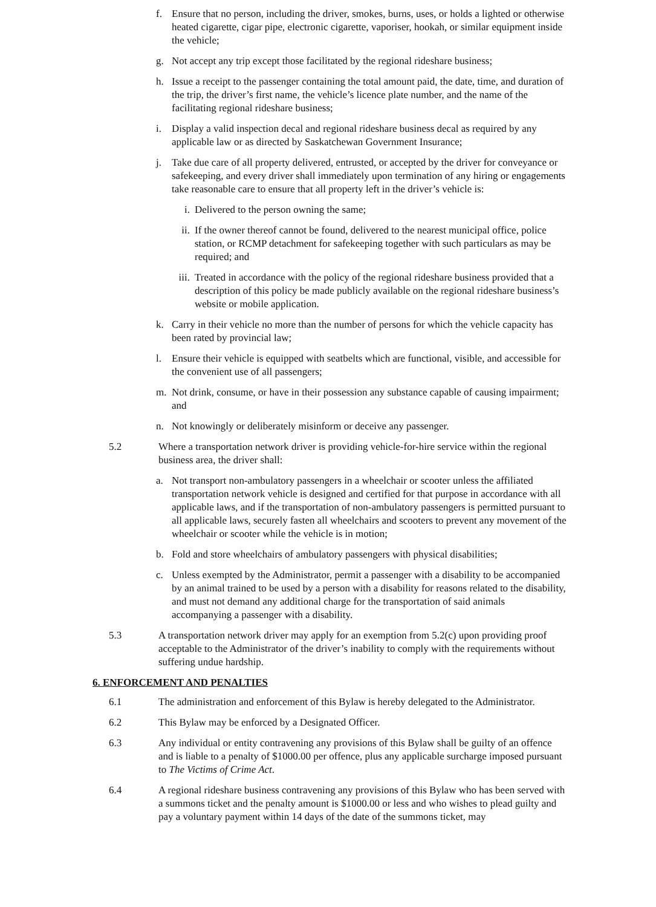f. Ensure that no person, including the driver, smokes, burns, uses, or holds a lighted or otherwise heated cigarette, cigar pipe, electronic cigarette, vaporiser, hookah, or similar equipment inside the vehicle;
g. Not accept any trip except those facilitated by the regional rideshare business;
h. Issue a receipt to the passenger containing the total amount paid, the date, time, and duration of the trip, the driver’s first name, the vehicle’s licence plate number, and the name of the facilitating regional rideshare business;
i. Display a valid inspection decal and regional rideshare business decal as required by any applicable law or as directed by Saskatchewan Government Insurance;
j. Take due care of all property delivered, entrusted, or accepted by the driver for conveyance or safekeeping, and every driver shall immediately upon termination of any hiring or engagements take reasonable care to ensure that all property left in the driver’s vehicle is:
i. Delivered to the person owning the same;
ii. If the owner thereof cannot be found, delivered to the nearest municipal office, police station, or RCMP detachment for safekeeping together with such particulars as may be required; and
iii. Treated in accordance with the policy of the regional rideshare business provided that a description of this policy be made publicly available on the regional rideshare business’s website or mobile application.
k. Carry in their vehicle no more than the number of persons for which the vehicle capacity has been rated by provincial law;
l. Ensure their vehicle is equipped with seatbelts which are functional, visible, and accessible for the convenient use of all passengers;
m. Not drink, consume, or have in their possession any substance capable of causing impairment; and
n. Not knowingly or deliberately misinform or deceive any passenger.
5.2 Where a transportation network driver is providing vehicle-for-hire service within the regional business area, the driver shall:
a. Not transport non-ambulatory passengers in a wheelchair or scooter unless the affiliated transportation network vehicle is designed and certified for that purpose in accordance with all applicable laws, and if the transportation of non-ambulatory passengers is permitted pursuant to all applicable laws, securely fasten all wheelchairs and scooters to prevent any movement of the wheelchair or scooter while the vehicle is in motion;
b. Fold and store wheelchairs of ambulatory passengers with physical disabilities;
c. Unless exempted by the Administrator, permit a passenger with a disability to be accompanied by an animal trained to be used by a person with a disability for reasons related to the disability, and must not demand any additional charge for the transportation of said animals accompanying a passenger with a disability.
5.3 A transportation network driver may apply for an exemption from 5.2(c) upon providing proof acceptable to the Administrator of the driver’s inability to comply with the requirements without suffering undue hardship.
6. ENFORCEMENT AND PENALTIES
6.1 The administration and enforcement of this Bylaw is hereby delegated to the Administrator.
6.2 This Bylaw may be enforced by a Designated Officer.
6.3 Any individual or entity contravening any provisions of this Bylaw shall be guilty of an offence and is liable to a penalty of $1000.00 per offence, plus any applicable surcharge imposed pursuant to The Victims of Crime Act.
6.4 A regional rideshare business contravening any provisions of this Bylaw who has been served with a summons ticket and the penalty amount is $1000.00 or less and who wishes to plead guilty and pay a voluntary payment within 14 days of the date of the summons ticket, may